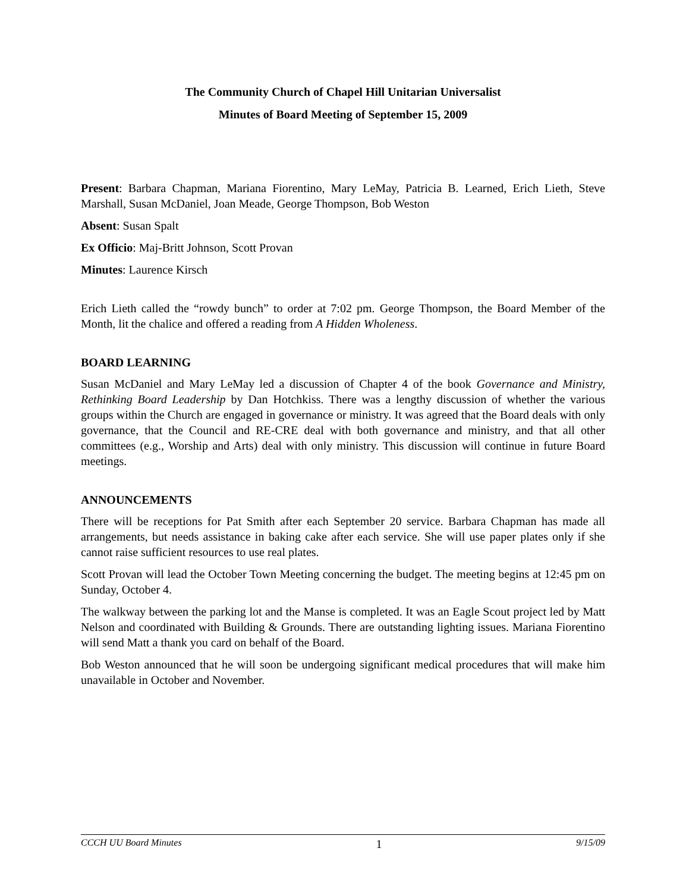The Community Church of Chapel Hill Unitarian Universalist
Minutes of Board Meeting of September 15, 2009
Present: Barbara Chapman, Mariana Fiorentino, Mary LeMay, Patricia B. Learned, Erich Lieth, Steve Marshall, Susan McDaniel, Joan Meade, George Thompson, Bob Weston
Absent: Susan Spalt
Ex Officio: Maj-Britt Johnson, Scott Provan
Minutes: Laurence Kirsch
Erich Lieth called the “rowdy bunch” to order at 7:02 pm. George Thompson, the Board Member of the Month, lit the chalice and offered a reading from A Hidden Wholeness.
BOARD LEARNING
Susan McDaniel and Mary LeMay led a discussion of Chapter 4 of the book Governance and Ministry, Rethinking Board Leadership by Dan Hotchkiss. There was a lengthy discussion of whether the various groups within the Church are engaged in governance or ministry. It was agreed that the Board deals with only governance, that the Council and RE-CRE deal with both governance and ministry, and that all other committees (e.g., Worship and Arts) deal with only ministry. This discussion will continue in future Board meetings.
ANNOUNCEMENTS
There will be receptions for Pat Smith after each September 20 service. Barbara Chapman has made all arrangements, but needs assistance in baking cake after each service. She will use paper plates only if she cannot raise sufficient resources to use real plates.
Scott Provan will lead the October Town Meeting concerning the budget. The meeting begins at 12:45 pm on Sunday, October 4.
The walkway between the parking lot and the Manse is completed. It was an Eagle Scout project led by Matt Nelson and coordinated with Building & Grounds. There are outstanding lighting issues. Mariana Fiorentino will send Matt a thank you card on behalf of the Board.
Bob Weston announced that he will soon be undergoing significant medical procedures that will make him unavailable in October and November.
CCCH UU Board Minutes 1 9/15/09